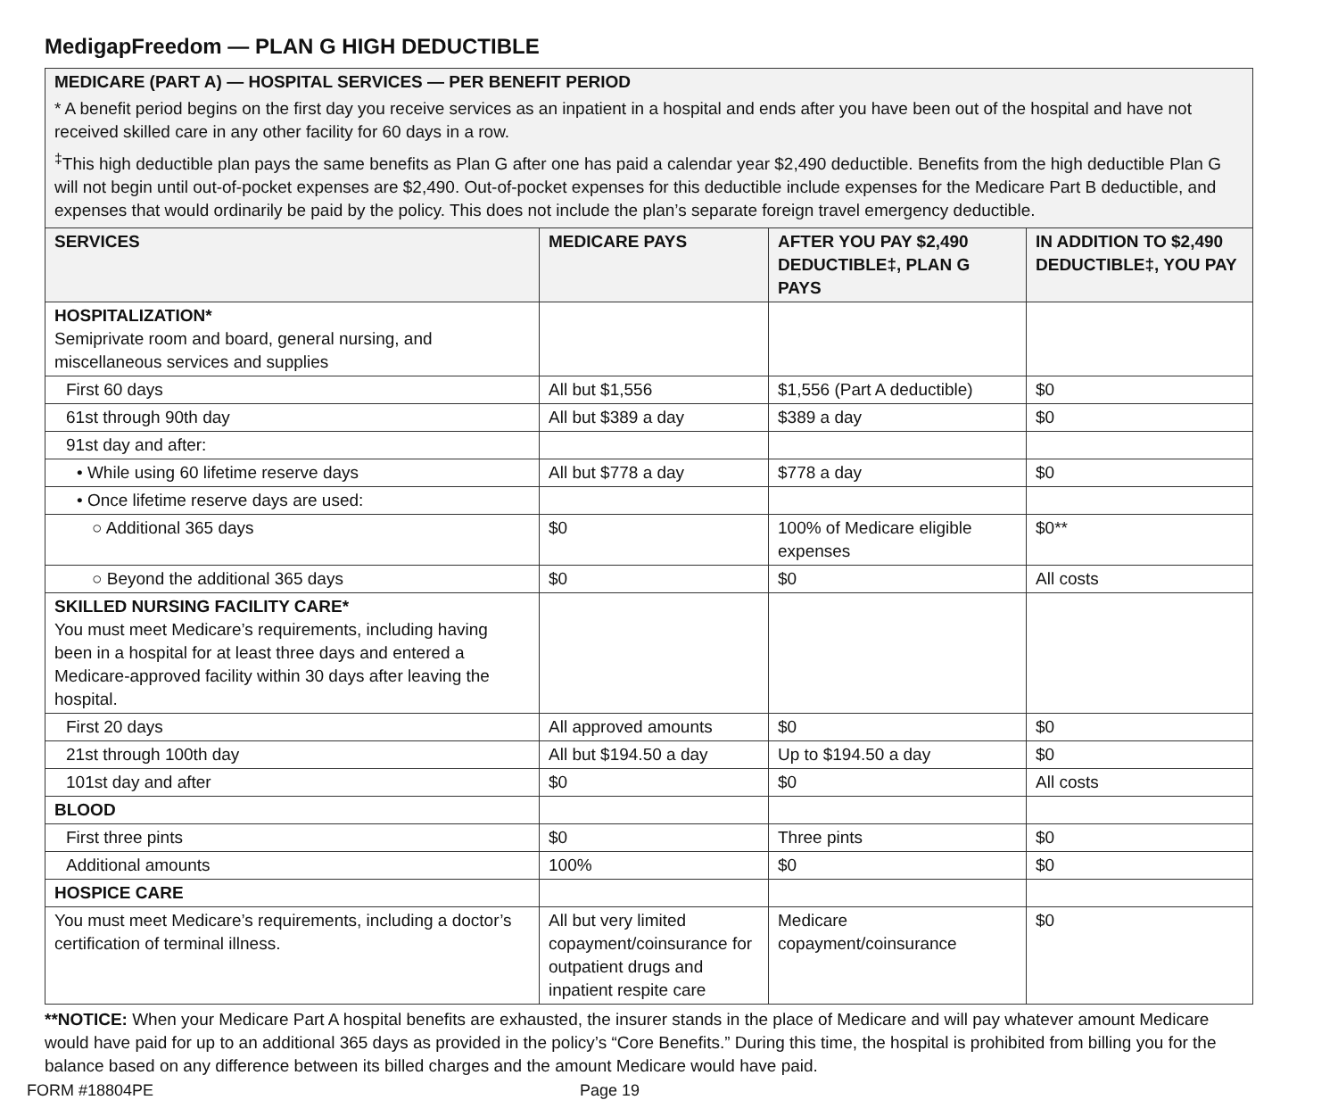MedigapFreedom — PLAN G HIGH DEDUCTIBLE
| MEDICARE (PART A) — HOSPITAL SERVICES — PER BENEFIT PERIOD * A benefit period begins on the first day you receive services as an inpatient in a hospital and ends after you have been out of the hospital and have not received skilled care in any other facility for 60 days in a row. <sup>‡</sup> This high deductible plan pays the same benefits as Plan G after one has paid a calendar year $2,490 deductible. Benefits from the high deductible Plan G will not begin until out-of-pocket expenses are $2,490. Out-of-pocket expenses for this deductible include expenses for the Medicare Part B deductible, and expenses that would ordinarily be paid by the policy. This does not include the plan’s separate foreign travel emergency deductible. | | | |
| SERVICES | MEDICARE PAYS | AFTER YOU PAY $2,490 DEDUCTIBLE‡, PLAN G PAYS | IN ADDITION TO $2,490 DEDUCTIBLE‡, YOU PAY |
| HOSPITALIZATION* Semiprivate room and board, general nursing, and miscellaneous services and supplies | | | |
| First 60 days | All but $1,556 | $1,556 (Part A deductible) | $0 |
| 61st through 90th day | All but $389 a day | $389 a day | $0 |
| 91st day and after: | | | |
| • While using 60 lifetime reserve days | All but $778 a day | $778 a day | $0 |
| • Once lifetime reserve days are used: | | | |
| ○ Additional 365 days | $0 | 100% of Medicare eligible expenses | $0** |
| ○ Beyond the additional 365 days | $0 | $0 | All costs |
| SKILLED NURSING FACILITY CARE* You must meet Medicare’s requirements, including having been in a hospital for at least three days and entered a Medicare-approved facility within 30 days after leaving the hospital. | | | |
| First 20 days | All approved amounts | $0 | $0 |
| 21st through 100th day | All but $194.50 a day | Up to $194.50 a day | $0 |
| 101st day and after | $0 | $0 | All costs |
| BLOOD | | | |
| First three pints | $0 | Three pints | $0 |
| Additional amounts | 100% | $0 | $0 |
| HOSPICE CARE | | | |
| You must meet Medicare’s requirements, including a doctor’s certification of terminal illness. | All but very limited copayment/coinsurance for outpatient drugs and inpatient respite care | Medicare copayment/coinsurance | $0 |
**NOTICE: When your Medicare Part A hospital benefits are exhausted, the insurer stands in the place of Medicare and will pay whatever amount Medicare would have paid for up to an additional 365 days as provided in the policy’s “Core Benefits.” During this time, the hospital is prohibited from billing you for the balance based on any difference between its billed charges and the amount Medicare would have paid.
FORM #18804PE Page 19